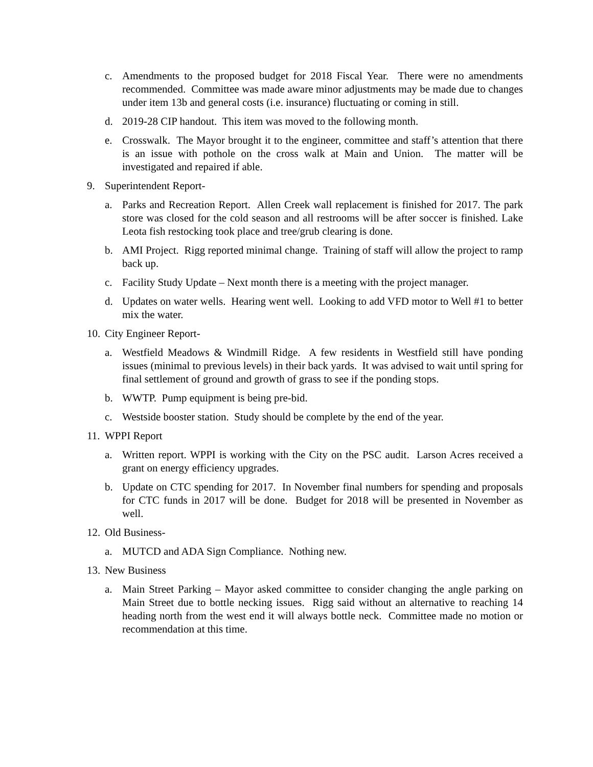c. Amendments to the proposed budget for 2018 Fiscal Year. There were no amendments recommended. Committee was made aware minor adjustments may be made due to changes under item 13b and general costs (i.e. insurance) fluctuating or coming in still.
d. 2019-28 CIP handout. This item was moved to the following month.
e. Crosswalk. The Mayor brought it to the engineer, committee and staff’s attention that there is an issue with pothole on the cross walk at Main and Union. The matter will be investigated and repaired if able.
9. Superintendent Report-
a. Parks and Recreation Report. Allen Creek wall replacement is finished for 2017. The park store was closed for the cold season and all restrooms will be after soccer is finished. Lake Leota fish restocking took place and tree/grub clearing is done.
b. AMI Project. Rigg reported minimal change. Training of staff will allow the project to ramp back up.
c. Facility Study Update – Next month there is a meeting with the project manager.
d. Updates on water wells. Hearing went well. Looking to add VFD motor to Well #1 to better mix the water.
10.
City Engineer Report-
a. Westfield Meadows & Windmill Ridge. A few residents in Westfield still have ponding issues (minimal to previous levels) in their back yards. It was advised to wait until spring for final settlement of ground and growth of grass to see if the ponding stops.
b. WWTP. Pump equipment is being pre-bid.
c. Westside booster station. Study should be complete by the end of the year.
11.
WPPI Report
a. Written report. WPPI is working with the City on the PSC audit. Larson Acres received a grant on energy efficiency upgrades.
b. Update on CTC spending for 2017. In November final numbers for spending and proposals for CTC funds in 2017 will be done. Budget for 2018 will be presented in November as well.
12.
Old Business-
a. MUTCD and ADA Sign Compliance. Nothing new.
13.
New Business
a. Main Street Parking – Mayor asked committee to consider changing the angle parking on Main Street due to bottle necking issues. Rigg said without an alternative to reaching 14 heading north from the west end it will always bottle neck. Committee made no motion or recommendation at this time.